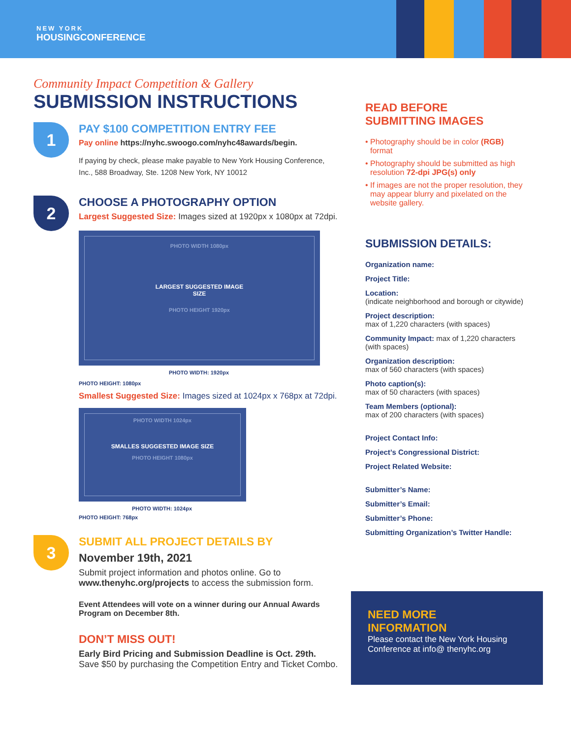NEW YORK
HOUSINGCONFERENCE
Community Impact Competition & Gallery
SUBMISSION INSTRUCTIONS
1
PAY $100 COMPETITION ENTRY FEE
Pay online https://nyhc.swoogo.com/nyhc48awards/begin.
If paying by check, please make payable to New York Housing Conference, Inc., 588 Broadway, Ste. 1208 New York, NY 10012
2
CHOOSE A PHOTOGRAPHY OPTION
Largest Suggested Size: Images sized at 1920px x 1080px at 72dpi.
PHOTO WIDTH 1080px
LARGEST SUGGESTED IMAGE
SIZE
PHOTO HEIGHT 1920px
PHOTO WIDTH: 1920px
PHOTO HEIGHT: 1080px
Smallest Suggested Size: Images sized at 1024px x 768px at 72dpi.
PHOTO WIDTH 1024px
SMALLES SUGGESTED IMAGE SIZE
PHOTO HEIGHT 1080px
PHOTO WIDTH: 1024px
PHOTO HEIGHT: 768px
3
SUBMIT ALL PROJECT DETAILS BY
November 19th, 2021
Submit project information and photos online. Go to www.thenyhc.org/projects to access the submission form.
Event Attendees will vote on a winner during our Annual Awards Program on December 8th.
DON’T MISS OUT!
Early Bird Pricing and Submission Deadline is Oct. 29th. Save $50 by purchasing the Competition Entry and Ticket Combo.
READ BEFORE
SUBMITTING IMAGES
Photography should be in color (RGB) format
Photography should be submitted as high resolution 72-dpi JPG(s) only
If images are not the proper resolution, they may appear blurry and pixelated on the website gallery.
SUBMISSION DETAILS:
Organization name:
Project Title:
Location:
(indicate neighborhood and borough or citywide)
Project description:
max of 1,220 characters (with spaces)
Community Impact: max of 1,220 characters (with spaces)
Organization description:
max of 560 characters (with spaces)
Photo caption(s):
max of 50 characters (with spaces)
Team Members (optional):
max of 200 characters (with spaces)
Project Contact Info:
Project’s Congressional District:
Project Related Website:
Submitter’s Name:
Submitter’s Email:
Submitter’s Phone:
Submitting Organization’s Twitter Handle:
NEED MORE
INFORMATION
Please contact the New York Housing Conference at info@ thenyhc.org